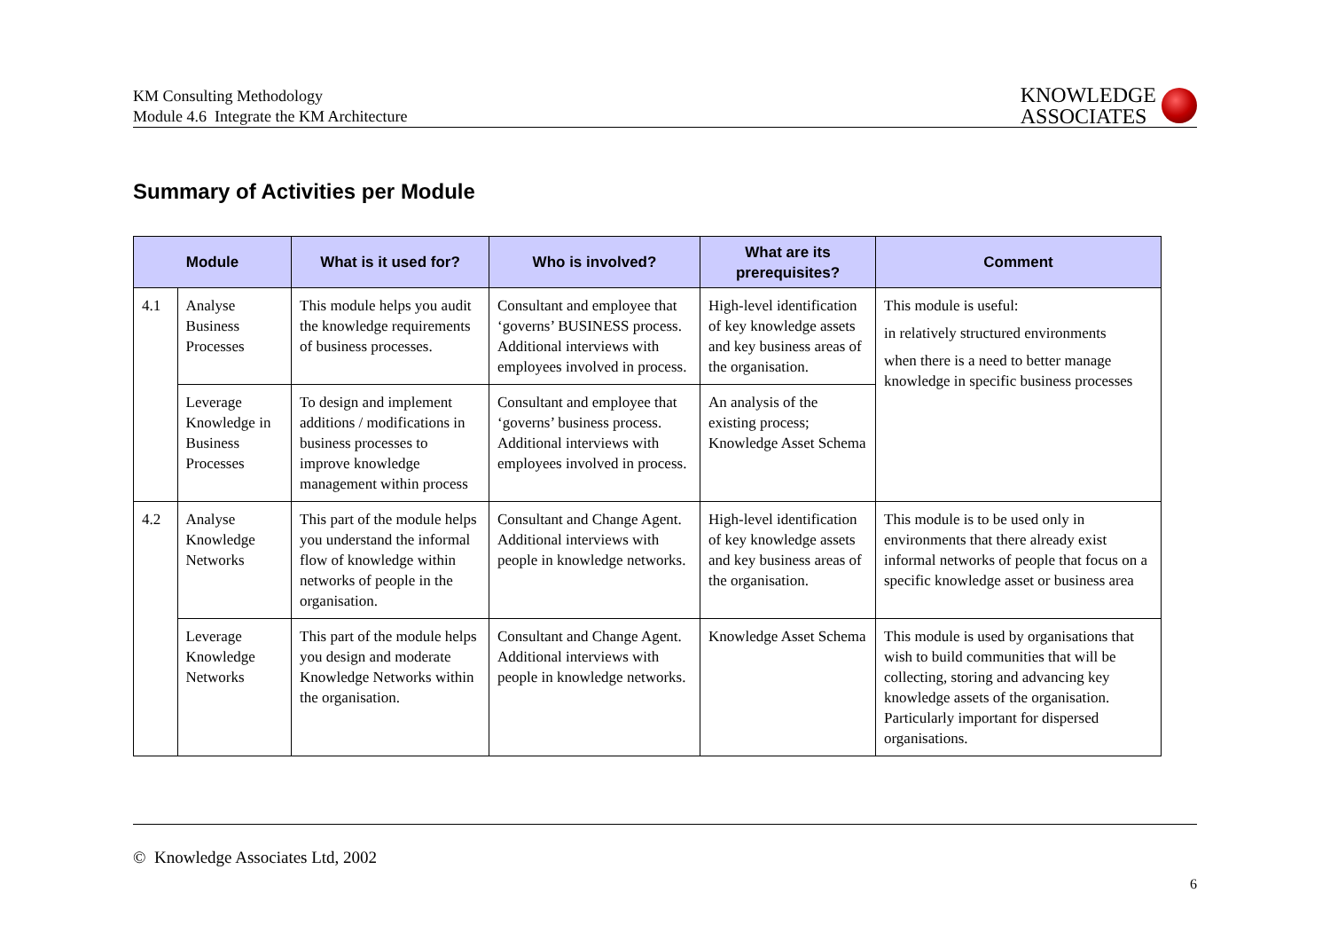KM Consulting Methodology
Module 4.6 Integrate the KM Architecture
KNOWLEDGE
ASSOCIATES
Summary of Activities per Module
| Module | | What is it used for? | Who is involved? | What are its prerequisites? | Comment |
| --- | --- | --- | --- | --- | --- |
| 4.1 | Analyse Business Processes | This module helps you audit the knowledge requirements of business processes. | Consultant and employee that ‘governs’ BUSINESS process. Additional interviews with employees involved in process. | High-level identification of key knowledge assets and key business areas of the organisation. | This module is useful: in relatively structured environments when there is a need to better manage knowledge in specific business processes |
| | Leverage Knowledge in Business Processes | To design and implement additions / modifications in business processes to improve knowledge management within process | Consultant and employee that ‘governs’ business process. Additional interviews with employees involved in process. | An analysis of the existing process; Knowledge Asset Schema | |
| 4.2 | Analyse Knowledge Networks | This part of the module helps you understand the informal flow of knowledge within networks of people in the organisation. | Consultant and Change Agent. Additional interviews with people in knowledge networks. | High-level identification of key knowledge assets and key business areas of the organisation. | This module is to be used only in environments that there already exist informal networks of people that focus on a specific knowledge asset or business area |
| | Leverage Knowledge Networks | This part of the module helps you design and moderate Knowledge Networks within the organisation. | Consultant and Change Agent. Additional interviews with people in knowledge networks. | Knowledge Asset Schema | This module is used by organisations that wish to build communities that will be collecting, storing and advancing key knowledge assets of the organisation. Particularly important for dispersed organisations. |
© Knowledge Associates Ltd, 2002
6